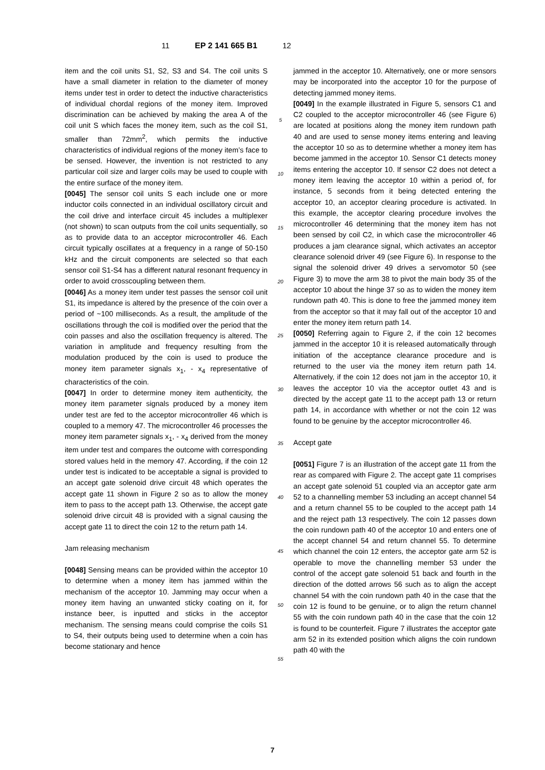11 EP 2 141 665 B1 12
item and the coil units S1, S2, S3 and S4. The coil units S have a small diameter in relation to the diameter of money items under test in order to detect the inductive characteristics of individual chordal regions of the money item. Improved discrimination can be achieved by making the area A of the coil unit S which faces the money item, such as the coil S1, smaller than 72mm<sup>2</sup>, which permits the inductive characteristics of individual regions of the money item’s face to be sensed. However, the invention is not restricted to any particular coil size and larger coils may be used to couple with the entire surface of the money item.
[0045] The sensor coil units S each include one or more inductor coils connected in an individual oscillatory circuit and the coil drive and interface circuit 45 includes a multiplexer (not shown) to scan outputs from the coil units sequentially, so as to provide data to an acceptor microcontroller 46. Each circuit typically oscillates at a frequency in a range of 50-150 kHz and the circuit components are selected so that each sensor coil S1-S4 has a different natural resonant frequency in order to avoid crosscoupling between them.
[0046] As a money item under test passes the sensor coil unit S1, its impedance is altered by the presence of the coin over a period of ~100 milliseconds. As a result, the amplitude of the oscillations through the coil is modified over the period that the coin passes and also the oscillation frequency is altered. The variation in amplitude and frequency resulting from the modulation produced by the coin is used to produce the money item parameter signals x<sub>1</sub>, - x<sub>4</sub> representative of characteristics of the coin.
[0047] In order to determine money item authenticity, the money item parameter signals produced by a money item under test are fed to the acceptor microcontroller 46 which is coupled to a memory 47. The microcontroller 46 processes the money item parameter signals x<sub>1</sub>, - x<sub>4</sub> derived from the money item under test and compares the outcome with corresponding stored values held in the memory 47. According, if the coin 12 under test is indicated to be acceptable a signal is provided to an accept gate solenoid drive circuit 48 which operates the accept gate 11 shown in Figure 2 so as to allow the money item to pass to the accept path 13. Otherwise, the accept gate solenoid drive circuit 48 is provided with a signal causing the accept gate 11 to direct the coin 12 to the return path 14.
Jam releasing mechanism
[0048] Sensing means can be provided within the acceptor 10 to determine when a money item has jammed within the mechanism of the acceptor 10. Jamming may occur when a money item having an unwanted sticky coating on it, for instance beer, is inputted and sticks in the acceptor mechanism. The sensing means could comprise the coils S1 to S4, their outputs being used to determine when a coin has become stationary and hence
5
10
15
20
25
30
35
40
45
50
55
jammed in the acceptor 10. Alternatively, one or more sensors may be incorporated into the acceptor 10 for the purpose of detecting jammed money items.
[0049] In the example illustrated in Figure 5, sensors C1 and C2 coupled to the acceptor microcontroller 46 (see Figure 6) are located at positions along the money item rundown path 40 and are used to sense money items entering and leaving the acceptor 10 so as to determine whether a money item has become jammed in the acceptor 10. Sensor C1 detects money items entering the acceptor 10. If sensor C2 does not detect a money item leaving the acceptor 10 within a period of, for instance, 5 seconds from it being detected entering the acceptor 10, an acceptor clearing procedure is activated. In this example, the acceptor clearing procedure involves the microcontroller 46 determining that the money item has not been sensed by coil C2, in which case the microcontroller 46 produces a jam clearance signal, which activates an acceptor clearance solenoid driver 49 (see Figure 6). In response to the signal the solenoid driver 49 drives a servomotor 50 (see Figure 3) to move the arm 38 to pivot the main body 35 of the acceptor 10 about the hinge 37 so as to widen the money item rundown path 40. This is done to free the jammed money item from the acceptor so that it may fall out of the acceptor 10 and enter the money item return path 14.
[0050] Referring again to Figure 2, if the coin 12 becomes jammed in the acceptor 10 it is released automatically through initiation of the acceptance clearance procedure and is returned to the user via the money item return path 14. Alternatively, if the coin 12 does not jam in the acceptor 10, it leaves the acceptor 10 via the acceptor outlet 43 and is directed by the accept gate 11 to the accept path 13 or return path 14, in accordance with whether or not the coin 12 was found to be genuine by the acceptor microcontroller 46.
Accept gate
[0051] Figure 7 is an illustration of the accept gate 11 from the rear as compared with Figure 2. The accept gate 11 comprises an accept gate solenoid 51 coupled via an acceptor gate arm 52 to a channelling member 53 including an accept channel 54 and a return channel 55 to be coupled to the accept path 14 and the reject path 13 respectively. The coin 12 passes down the coin rundown path 40 of the acceptor 10 and enters one of the accept channel 54 and return channel 55. To determine which channel the coin 12 enters, the acceptor gate arm 52 is operable to move the channelling member 53 under the control of the accept gate solenoid 51 back and fourth in the direction of the dotted arrows 56 such as to align the accept channel 54 with the coin rundown path 40 in the case that the coin 12 is found to be genuine, or to align the return channel 55 with the coin rundown path 40 in the case that the coin 12 is found to be counterfeit. Figure 7 illustrates the acceptor gate arm 52 in its extended position which aligns the coin rundown path 40 with the
7